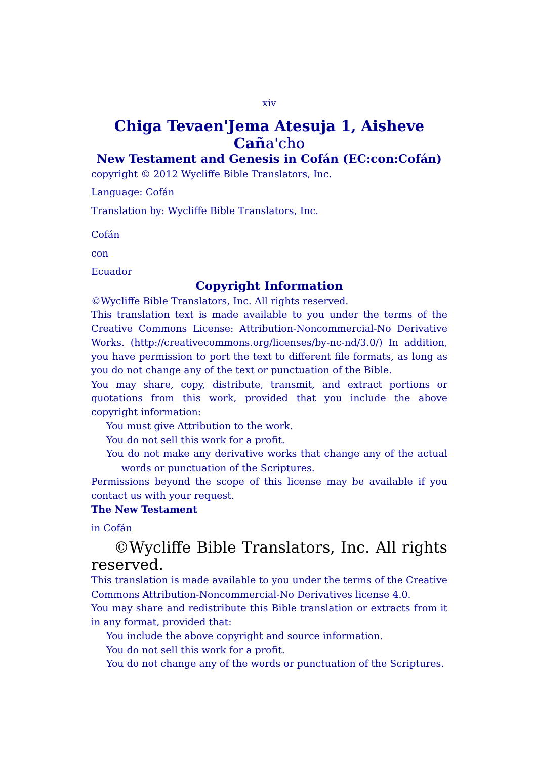xiv
Chiga Tevaen'Jema Atesuja 1, Aisheve Caña'cho
New Testament and Genesis in Cofán (EC:con:Cofán)
copyright © 2012 Wycliffe Bible Translators, Inc.
Language: Cofán
Translation by: Wycliffe Bible Translators, Inc.
Cofán
con
Ecuador
Copyright Information
©Wycliffe Bible Translators, Inc. All rights reserved.
This translation text is made available to you under the terms of the Creative Commons License: Attribution-Noncommercial-No Derivative Works. (http://creativecommons.org/licenses/by-nc-nd/3.0/) In addition, you have permission to port the text to different file formats, as long as you do not change any of the text or punctuation of the Bible.
You may share, copy, distribute, transmit, and extract portions or quotations from this work, provided that you include the above copyright information:
You must give Attribution to the work.
You do not sell this work for a profit.
You do not make any derivative works that change any of the actual words or punctuation of the Scriptures.
Permissions beyond the scope of this license may be available if you contact us with your request.
The New Testament
in Cofán
©Wycliffe Bible Translators, Inc. All rights reserved.
This translation is made available to you under the terms of the Creative Commons Attribution-Noncommercial-No Derivatives license 4.0.
You may share and redistribute this Bible translation or extracts from it in any format, provided that:
You include the above copyright and source information.
You do not sell this work for a profit.
You do not change any of the words or punctuation of the Scriptures.